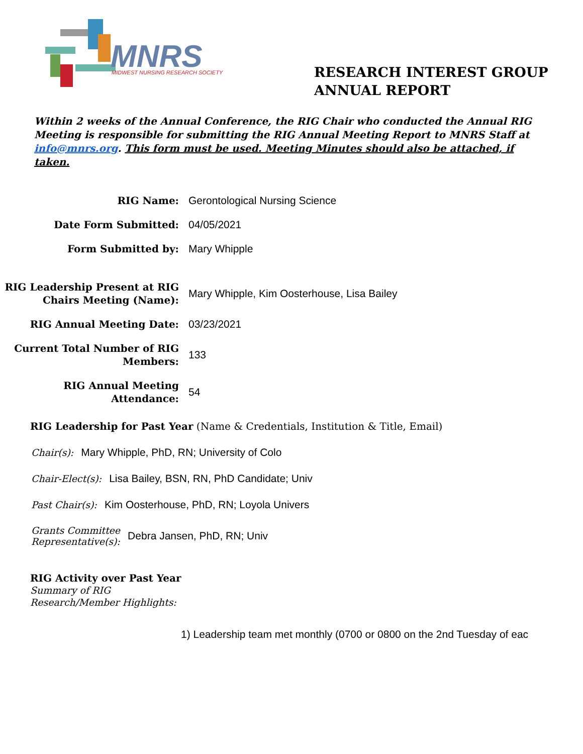MNRS
MIDWEST NURSING RESEARCH SOCIETY
RESEARCH INTEREST GROUP
ANNUAL REPORT
Within 2 weeks of the Annual Conference, the RIG Chair who conducted the Annual RIG Meeting is responsible for submitting the RIG Annual Meeting Report to MNRS Staff at info@mnrs.org. This form must be used. Meeting Minutes should also be attached, if taken.
RIG Name:
Gerontological Nursing Science
Date Form Submitted:
04/05/2021
Form Submitted by:
Mary Whipple
RIG Leadership Present at RIG Chairs Meeting (Name):
Mary Whipple, Kim Oosterhouse, Lisa Bailey
RIG Annual Meeting Date:
03/23/2021
Current Total Number of RIG Members:
133
RIG Annual Meeting Attendance:
54
RIG Leadership for Past Year (Name & Credentials, Institution & Title, Email)
Chair(s): Mary Whipple, PhD, RN; University of Colo
Chair-Elect(s): Lisa Bailey, BSN, RN, PhD Candidate; Univ
Past Chair(s): Kim Oosterhouse, PhD, RN; Loyola Univers
Grants Committee
Representative(s): Debra Jansen, PhD, RN; Univ
RIG Activity over Past Year
Summary of RIG
Research/Member Highlights:
1) Leadership team met monthly (0700 or 0800 on the 2nd Tuesday of eac